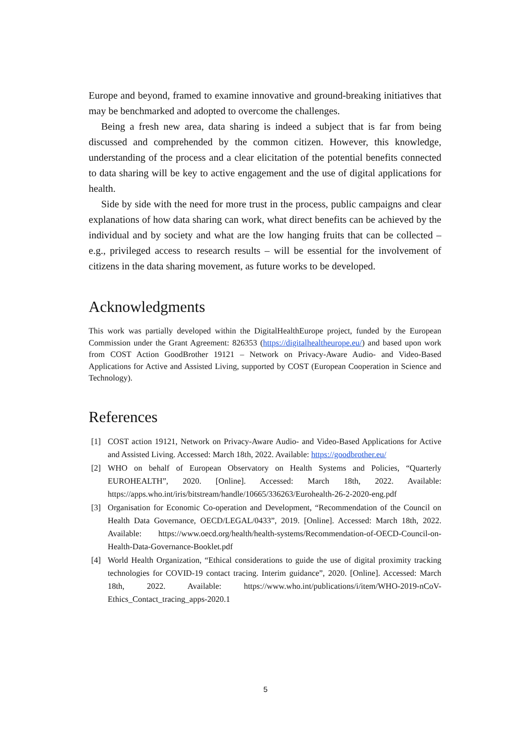Europe and beyond, framed to examine innovative and ground-breaking initiatives that may be benchmarked and adopted to overcome the challenges.
Being a fresh new area, data sharing is indeed a subject that is far from being discussed and comprehended by the common citizen. However, this knowledge, understanding of the process and a clear elicitation of the potential benefits connected to data sharing will be key to active engagement and the use of digital applications for health.
Side by side with the need for more trust in the process, public campaigns and clear explanations of how data sharing can work, what direct benefits can be achieved by the individual and by society and what are the low hanging fruits that can be collected – e.g., privileged access to research results – will be essential for the involvement of citizens in the data sharing movement, as future works to be developed.
Acknowledgments
This work was partially developed within the DigitalHealthEurope project, funded by the European Commission under the Grant Agreement: 826353 (https://digitalhealtheurope.eu/) and based upon work from COST Action GoodBrother 19121 – Network on Privacy-Aware Audio- and Video-Based Applications for Active and Assisted Living, supported by COST (European Cooperation in Science and Technology).
References
[1] COST action 19121, Network on Privacy-Aware Audio- and Video-Based Applications for Active and Assisted Living. Accessed: March 18th, 2022. Available: https://goodbrother.eu/
[2] WHO on behalf of European Observatory on Health Systems and Policies, “Quarterly EUROHEALTH”, 2020. [Online]. Accessed: March 18th, 2022. Available: https://apps.who.int/iris/bitstream/handle/10665/336263/Eurohealth-26-2-2020-eng.pdf
[3] Organisation for Economic Co-operation and Development, “Recommendation of the Council on Health Data Governance, OECD/LEGAL/0433”, 2019. [Online]. Accessed: March 18th, 2022. Available: https://www.oecd.org/health/health-systems/Recommendation-of-OECD-Council-on-Health-Data-Governance-Booklet.pdf
[4] World Health Organization, “Ethical considerations to guide the use of digital proximity tracking technologies for COVID-19 contact tracing. Interim guidance”, 2020. [Online]. Accessed: March 18th, 2022. Available: https://www.who.int/publications/i/item/WHO-2019-nCoV-Ethics_Contact_tracing_apps-2020.1
5